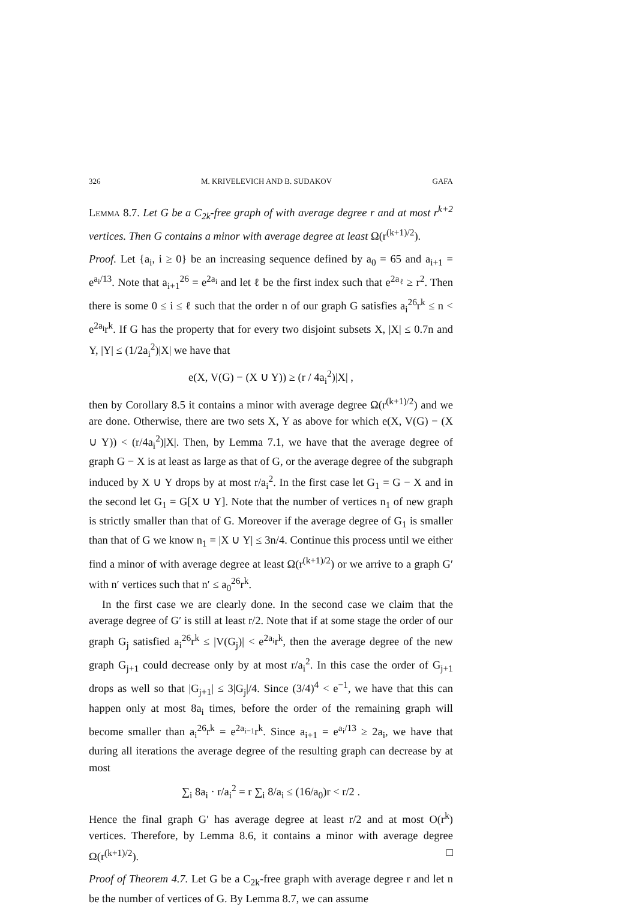326 M. KRIVELEVICH AND B. SUDAKOV GAFA
Lemma 8.7. Let G be a C<sub>2k</sub>-free graph of with average degree r and at most r<sup>k+2</sup> vertices. Then G contains a minor with average degree at least Ω(r<sup>(k+1)/2</sup>).
Proof. Let {a<sub>i</sub>, i ≥ 0} be an increasing sequence defined by a<sub>0</sub> = 65 and a<sub>i+1</sub> = e<sup>a<sub>i</sub>/13</sup>. Note that a<sub>i+1</sub><sup>26</sup> = e<sup>2a<sub>i</sub></sup> and let ℓ be the first index such that e<sup>2a<sub>ℓ</sub></sup> ≥ r<sup>2</sup>. Then there is some 0 ≤ i ≤ ℓ such that the order n of our graph G satisfies a<sub>i</sub><sup>26</sup>r<sup>k</sup> ≤ n < e<sup>2a<sub>i</sub></sup>r<sup>k</sup>. If G has the property that for every two disjoint subsets X, |X| ≤ 0.7n and Y, |Y| ≤ (1/2a<sub>i</sub><sup>2</sup>)|X| we have that
e(X, V(G) − (X ∪ Y)) ≥ (r / 4a<sub>i</sub><sup>2</sup>)|X| ,
then by Corollary 8.5 it contains a minor with average degree Ω(r<sup>(k+1)/2</sup>) and we are done. Otherwise, there are two sets X, Y as above for which e(X, V(G) − (X ∪ Y)) < (r/4a<sub>i</sub><sup>2</sup>)|X|. Then, by Lemma 7.1, we have that the average degree of graph G − X is at least as large as that of G, or the average degree of the subgraph induced by X ∪ Y drops by at most r/a<sub>i</sub><sup>2</sup>. In the first case let G<sub>1</sub> = G − X and in the second let G<sub>1</sub> = G[X ∪ Y]. Note that the number of vertices n<sub>1</sub> of new graph is strictly smaller than that of G. Moreover if the average degree of G<sub>1</sub> is smaller than that of G we know n<sub>1</sub> = |X ∪ Y| ≤ 3n/4. Continue this process until we either find a minor of with average degree at least Ω(r<sup>(k+1)/2</sup>) or we arrive to a graph G′ with n′ vertices such that n′ ≤ a<sub>0</sub><sup>26</sup>r<sup>k</sup>.
In the first case we are clearly done. In the second case we claim that the average degree of G′ is still at least r/2. Note that if at some stage the order of our graph G<sub>j</sub> satisfied a<sub>i</sub><sup>26</sup>r<sup>k</sup> ≤ |V(G<sub>j</sub>)| < e<sup>2a<sub>i</sub></sup>r<sup>k</sup>, then the average degree of the new graph G<sub>j+1</sub> could decrease only by at most r/a<sub>i</sub><sup>2</sup>. In this case the order of G<sub>j+1</sub> drops as well so that |G<sub>j+1</sub>| ≤ 3|G<sub>j</sub>|/4. Since (3/4)<sup>4</sup> < e<sup>−1</sup>, we have that this can happen only at most 8a<sub>i</sub> times, before the order of the remaining graph will become smaller than a<sub>i</sub><sup>26</sup>r<sup>k</sup> = e<sup>2a<sub>i−1</sub></sup>r<sup>k</sup>. Since a<sub>i+1</sub> = e<sup>a<sub>i</sub>/13</sup> ≥ 2a<sub>i</sub>, we have that during all iterations the average degree of the resulting graph can decrease by at most
∑<sub>i</sub> 8a<sub>i</sub> · r/a<sub>i</sub><sup>2</sup> = r ∑<sub>i</sub> 8/a<sub>i</sub> ≤ (16/a<sub>0</sub>)r < r/2 .
Hence the final graph G′ has average degree at least r/2 and at most O(r<sup>k</sup>) vertices. Therefore, by Lemma 8.6, it contains a minor with average degree Ω(r<sup>(k+1)/2</sup>). □
Proof of Theorem 4.7. Let G be a C<sub>2k</sub>-free graph with average degree r and let n be the number of vertices of G. By Lemma 8.7, we can assume